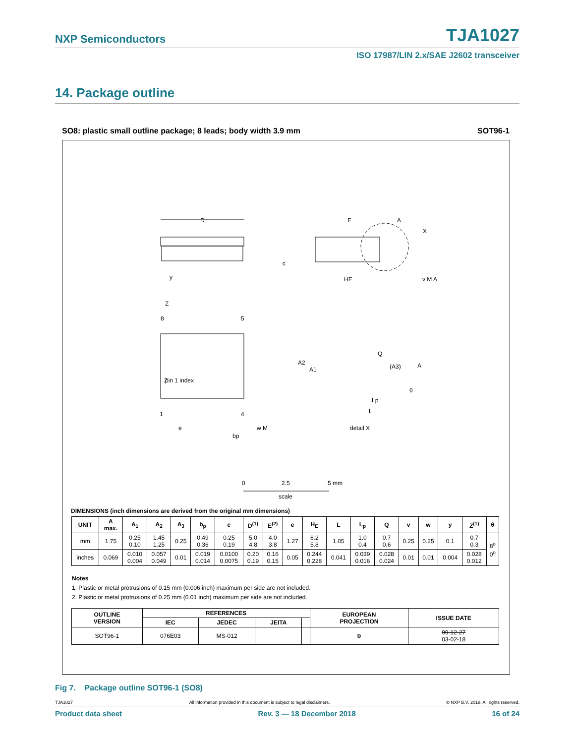NXP Semiconductors TJA1027
ISO 17987/LIN 2.x/SAE J2602 transceiver
14. Package outline
SO8: plastic small outline package; 8 leads; body width 3.9 mm SOT96-1
D
E
HE
c
A
X
8
5
1
4
Z
Z
pin 1 index
e
bp
w M
y
v M A
A2
A1
Q
(A3)
A
θ
Lp
L
detail X
0
2.5
5 mm
scale
DIMENSIONS (inch dimensions are derived from the original mm dimensions)
| UNIT | A max. | A<sub>1</sub> | A<sub>2</sub> | A<sub>3</sub> | b<sub>p</sub> | c | D<sup>(1)</sup> | E<sup>(2)</sup> | e | H<sub>E</sub> | L | L<sub>p</sub> | Q | v | w | y | Z<sup>(1)</sup> | θ |
| --- | --- | --- | --- | --- | --- | --- | --- | --- | --- | --- | --- | --- | --- | --- | --- | --- | --- | --- |
| mm | 1.75 | 0.25 0.10 | 1.45 1.25 | 0.25 | 0.49 0.36 | 0.25 0.19 | 5.0 4.8 | 4.0 3.8 | 1.27 | 6.2 5.8 | 1.05 | 1.0 0.4 | 0.7 0.6 | 0.25 | 0.25 | 0.1 | 0.7 0.3 | 8<sup>o</sup> 0<sup>o</sup> |
| inches | 0.069 | 0.010 0.004 | 0.057 0.049 | 0.01 | 0.019 0.014 | 0.0100 0.0075 | 0.20 0.19 | 0.16 0.15 | 0.05 | 0.244 0.228 | 0.041 | 0.039 0.016 | 0.028 0.024 | 0.01 | 0.01 | 0.004 | 0.028 0.012 | |
Notes
1. Plastic or metal protrusions of 0.15 mm (0.006 inch) maximum per side are not included.
2. Plastic or metal protrusions of 0.25 mm (0.01 inch) maximum per side are not included.
| OUTLINE VERSION | REFERENCES | | | | EUROPEAN PROJECTION | ISSUE DATE |
| --- | --- | --- | --- | --- | --- | --- |
| | IEC | JEDEC | JEITA | | | |
| SOT96-1 | 076E03 | MS-012 | | | ⊕ | 99-12-27 03-02-18 |
Fig 7. Package outline SOT96-1 (SO8)
TJA1027 All information provided in this document is subject to legal disclaimers. © NXP B.V. 2018. All rights reserved.
Product data sheet Rev. 3 — 18 December 2018 16 of 24